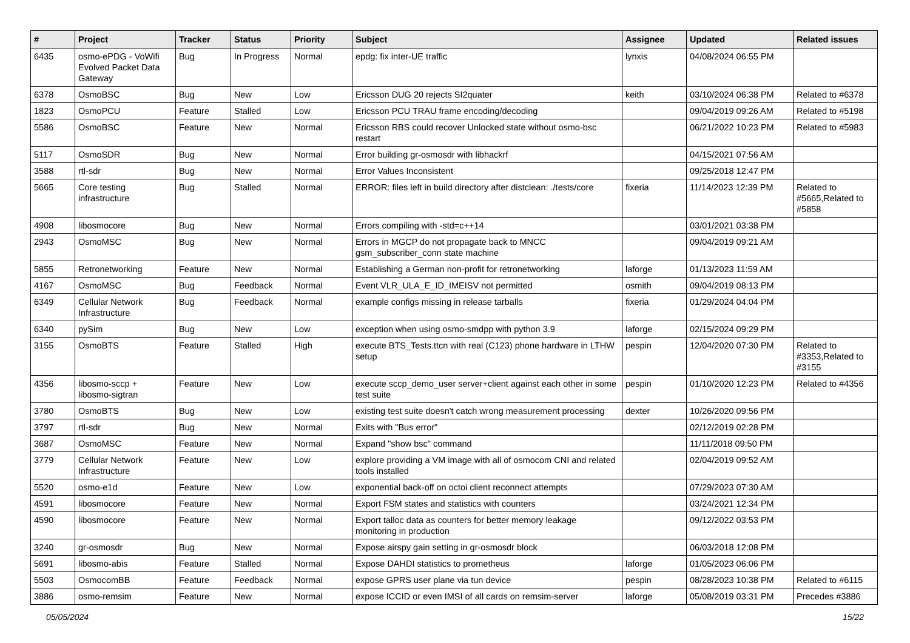| # | Project | Tracker | Status | Priority | Subject | Assignee | Updated | Related issues |
| --- | --- | --- | --- | --- | --- | --- | --- | --- |
| 6435 | osmo-ePDG - VoWifi Evolved Packet Data Gateway | Bug | In Progress | Normal | epdg: fix inter-UE traffic | lynxis | 04/08/2024 06:55 PM | |
| 6378 | OsmoBSC | Bug | New | Low | Ericsson DUG 20 rejects SI2quater | keith | 03/10/2024 06:38 PM | Related to #6378 |
| 1823 | OsmoPCU | Feature | Stalled | Low | Ericsson PCU TRAU frame encoding/decoding | | 09/04/2019 09:26 AM | Related to #5198 |
| 5586 | OsmoBSC | Feature | New | Normal | Ericsson RBS could recover Unlocked state without osmo-bsc restart | | 06/21/2022 10:23 PM | Related to #5983 |
| 5117 | OsmoSDR | Bug | New | Normal | Error building gr-osmosdr with libhackrf | | 04/15/2021 07:56 AM | |
| 3588 | rtl-sdr | Bug | New | Normal | Error Values Inconsistent | | 09/25/2018 12:47 PM | |
| 5665 | Core testing infrastructure | Bug | Stalled | Normal | ERROR: files left in build directory after distclean: ./tests/core | fixeria | 11/14/2023 12:39 PM | Related to #5665,Related to #5858 |
| 4908 | libosmocore | Bug | New | Normal | Errors compiling with -std=c++14 | | 03/01/2021 03:38 PM | |
| 2943 | OsmoMSC | Bug | New | Normal | Errors in MGCP do not propagate back to MNCC gsm_subscriber_conn state machine | | 09/04/2019 09:21 AM | |
| 5855 | Retronetworking | Feature | New | Normal | Establishing a German non-profit for retronetworking | laforge | 01/13/2023 11:59 AM | |
| 4167 | OsmoMSC | Bug | Feedback | Normal | Event VLR_ULA_E_ID_IMEISV not permitted | osmith | 09/04/2019 08:13 PM | |
| 6349 | Cellular Network Infrastructure | Bug | Feedback | Normal | example configs missing in release tarballs | fixeria | 01/29/2024 04:04 PM | |
| 6340 | pySim | Bug | New | Low | exception when using osmo-smdpp with python 3.9 | laforge | 02/15/2024 09:29 PM | |
| 3155 | OsmoBTS | Feature | Stalled | High | execute BTS_Tests.ttcn with real (C123) phone hardware in LTHW setup | pespin | 12/04/2020 07:30 PM | Related to #3353,Related to #3155 |
| 4356 | libosmo-sccp + libosmo-sigtran | Feature | New | Low | execute sccp_demo_user server+client against each other in some test suite | pespin | 01/10/2020 12:23 PM | Related to #4356 |
| 3780 | OsmoBTS | Bug | New | Low | existing test suite doesn't catch wrong measurement processing | dexter | 10/26/2020 09:56 PM | |
| 3797 | rtl-sdr | Bug | New | Normal | Exits with "Bus error" | | 02/12/2019 02:28 PM | |
| 3687 | OsmoMSC | Feature | New | Normal | Expand "show bsc" command | | 11/11/2018 09:50 PM | |
| 3779 | Cellular Network Infrastructure | Feature | New | Low | explore providing a VM image with all of osmocom CNI and related tools installed | | 02/04/2019 09:52 AM | |
| 5520 | osmo-e1d | Feature | New | Low | exponential back-off on octoi client reconnect attempts | | 07/29/2023 07:30 AM | |
| 4591 | libosmocore | Feature | New | Normal | Export FSM states and statistics with counters | | 03/24/2021 12:34 PM | |
| 4590 | libosmocore | Feature | New | Normal | Export talloc data as counters for better memory leakage monitoring in production | | 09/12/2022 03:53 PM | |
| 3240 | gr-osmosdr | Bug | New | Normal | Expose airspy gain setting in gr-osmosdr block | | 06/03/2018 12:08 PM | |
| 5691 | libosmo-abis | Feature | Stalled | Normal | Expose DAHDI statistics to prometheus | laforge | 01/05/2023 06:06 PM | |
| 5503 | OsmocomBB | Feature | Feedback | Normal | expose GPRS user plane via tun device | pespin | 08/28/2023 10:38 PM | Related to #6115 |
| 3886 | osmo-remsim | Feature | New | Normal | expose ICCID or even IMSI of all cards on remsim-server | laforge | 05/08/2019 03:31 PM | Precedes #3886 |
05/05/2024 15/22